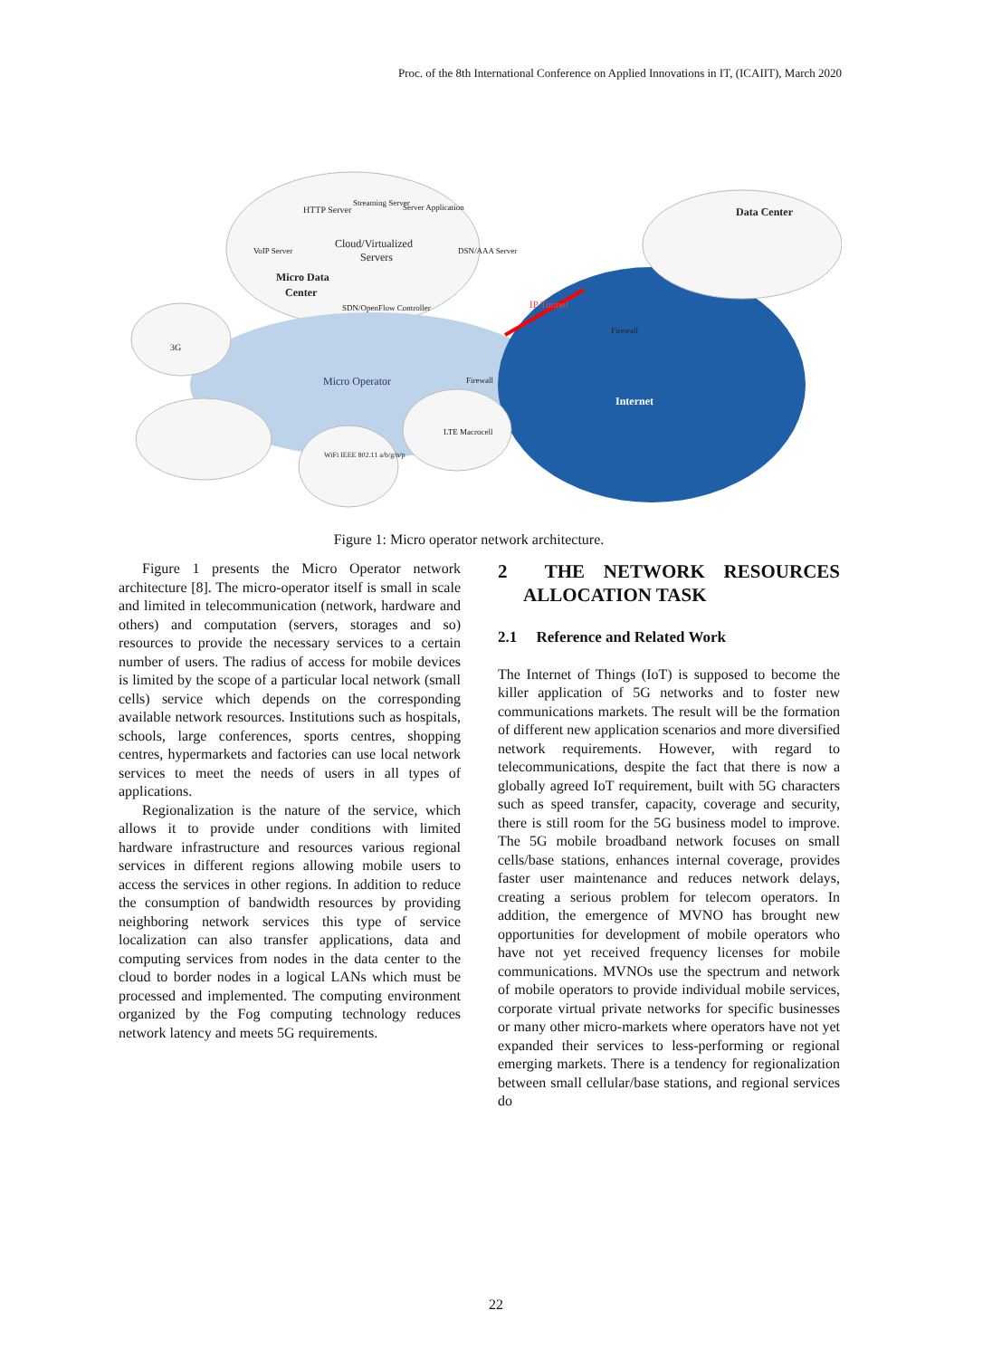Proc. of the 8th International Conference on Applied Innovations in IT, (ICAIIT), March 2020
HTTP Server
Streaming Server
Server Application
Cloud/Virtualized
Servers
VoIP Server
DSN/AAA Server
Micro Data
Center
SDN/OpenFlow Controller
Data Center
IP Tunnel
Firewall
Firewall
Micro Operator
Internet
3G
WiFi IEEE 802.11 a/b/g/n/p
LTE Macrocell
Figure 1: Micro operator network architecture.
Figure 1 presents the Micro Operator network architecture [8]. The micro-operator itself is small in scale and limited in telecommunication (network, hardware and others) and computation (servers, storages and so) resources to provide the necessary services to a certain number of users. The radius of access for mobile devices is limited by the scope of a particular local network (small cells) service which depends on the corresponding available network resources. Institutions such as hospitals, schools, large conferences, sports centres, shopping centres, hypermarkets and factories can use local network services to meet the needs of users in all types of applications.
Regionalization is the nature of the service, which allows it to provide under conditions with limited hardware infrastructure and resources various regional services in different regions allowing mobile users to access the services in other regions. In addition to reduce the consumption of bandwidth resources by providing neighboring network services this type of service localization can also transfer applications, data and computing services from nodes in the data center to the cloud to border nodes in a logical LANs which must be processed and implemented. The computing environment organized by the Fog computing technology reduces network latency and meets 5G requirements.
2 THE NETWORK RESOURCES ALLOCATION TASK
2.1 Reference and Related Work
The Internet of Things (IoT) is supposed to become the killer application of 5G networks and to foster new communications markets. The result will be the formation of different new application scenarios and more diversified network requirements. However, with regard to telecommunications, despite the fact that there is now a globally agreed IoT requirement, built with 5G characters such as speed transfer, capacity, coverage and security, there is still room for the 5G business model to improve. The 5G mobile broadband network focuses on small cells/base stations, enhances internal coverage, provides faster user maintenance and reduces network delays, creating a serious problem for telecom operators. In addition, the emergence of MVNO has brought new opportunities for development of mobile operators who have not yet received frequency licenses for mobile communications. MVNOs use the spectrum and network of mobile operators to provide individual mobile services, corporate virtual private networks for specific businesses or many other micro-markets where operators have not yet expanded their services to less-performing or regional emerging markets. There is a tendency for regionalization between small cellular/base stations, and regional services do
22